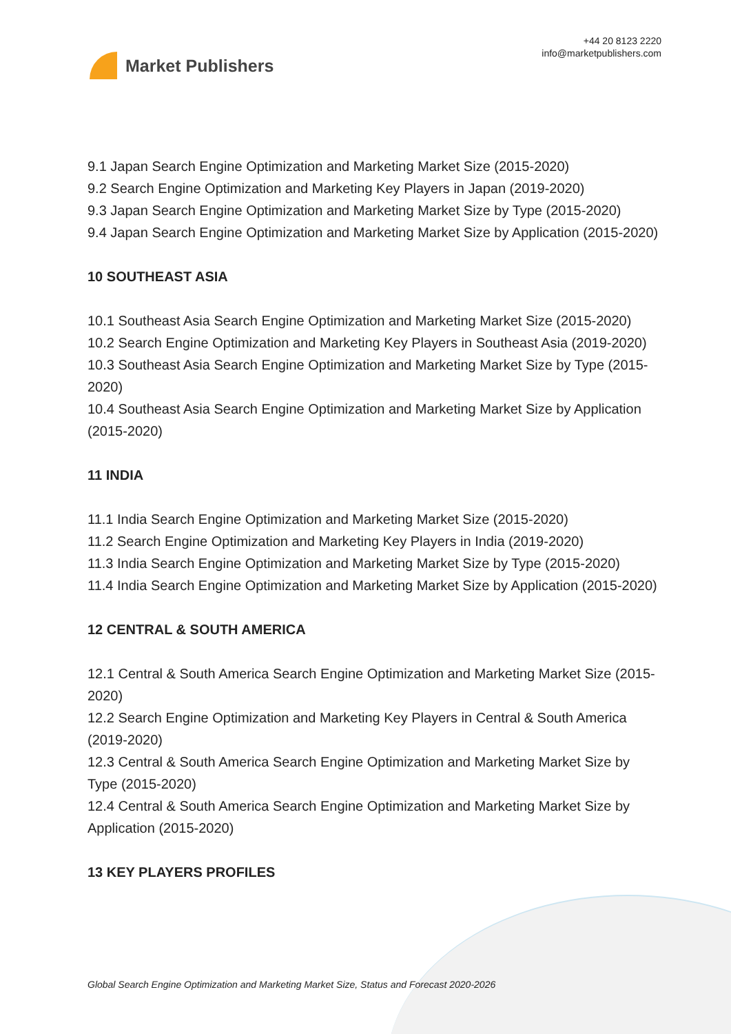Market Publishers
+44 20 8123 2220
info@marketpublishers.com
9.1 Japan Search Engine Optimization and Marketing Market Size (2015-2020)
9.2 Search Engine Optimization and Marketing Key Players in Japan (2019-2020)
9.3 Japan Search Engine Optimization and Marketing Market Size by Type (2015-2020)
9.4 Japan Search Engine Optimization and Marketing Market Size by Application (2015-2020)
10 SOUTHEAST ASIA
10.1 Southeast Asia Search Engine Optimization and Marketing Market Size (2015-2020)
10.2 Search Engine Optimization and Marketing Key Players in Southeast Asia (2019-2020)
10.3 Southeast Asia Search Engine Optimization and Marketing Market Size by Type (2015-2020)
10.4 Southeast Asia Search Engine Optimization and Marketing Market Size by Application (2015-2020)
11 INDIA
11.1 India Search Engine Optimization and Marketing Market Size (2015-2020)
11.2 Search Engine Optimization and Marketing Key Players in India (2019-2020)
11.3 India Search Engine Optimization and Marketing Market Size by Type (2015-2020)
11.4 India Search Engine Optimization and Marketing Market Size by Application (2015-2020)
12 CENTRAL & SOUTH AMERICA
12.1 Central & South America Search Engine Optimization and Marketing Market Size (2015-2020)
12.2 Search Engine Optimization and Marketing Key Players in Central & South America (2019-2020)
12.3 Central & South America Search Engine Optimization and Marketing Market Size by Type (2015-2020)
12.4 Central & South America Search Engine Optimization and Marketing Market Size by Application (2015-2020)
13 KEY PLAYERS PROFILES
Global Search Engine Optimization and Marketing Market Size, Status and Forecast 2020-2026